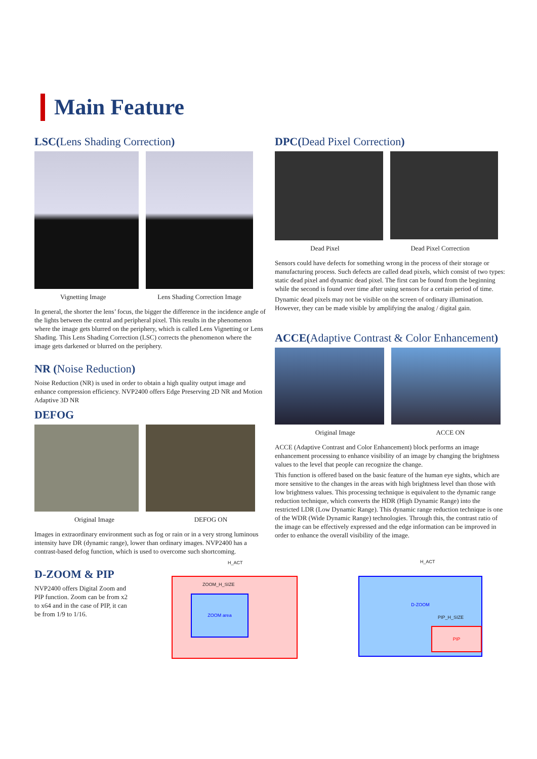Main Feature
LSC(Lens Shading Correction)
Vignetting Image Lens Shading Correction Image
In general, the shorter the lens’ focus, the bigger the difference in the incidence angle of the lights between the central and peripheral pixel. This results in the phenomenon where the image gets blurred on the periphery, which is called Lens Vignetting or Lens Shading. This Lens Shading Correction (LSC) corrects the phenomenon where the image gets darkened or blurred on the periphery.
NR (Noise Reduction)
Noise Reduction (NR) is used in order to obtain a high quality output image and enhance compression efficiency. NVP2400 offers Edge Preserving 2D NR and Motion Adaptive 3D NR
DEFOG
Original Image DEFOG ON
Images in extraordinary environment such as fog or rain or in a very strong luminous intensity have DR (dynamic range), lower than ordinary images. NVP2400 has a contrast-based defog function, which is used to overcome such shortcoming.
D-ZOOM & PIP
NVP2400 offers Digital Zoom and PIP function. Zoom can be from x2 to x64 and in the case of PIP, it can be from 1/9 to 1/16.
DPC(Dead Pixel Correction)
Dead Pixel Dead Pixel Correction
Sensors could have defects for something wrong in the process of their storage or manufacturing process. Such defects are called dead pixels, which consist of two types: static dead pixel and dynamic dead pixel. The first can be found from the beginning while the second is found over time after using sensors for a certain period of time.
Dynamic dead pixels may not be visible on the screen of ordinary illumination. However, they can be made visible by amplifying the analog / digital gain.
ACCE(Adaptive Contrast & Color Enhancement)
Original Image ACCE ON
ACCE (Adaptive Contrast and Color Enhancement) block performs an image enhancement processing to enhance visibility of an image by changing the brightness values to the level that people can recognize the change.
This function is offered based on the basic feature of the human eye sights, which are more sensitive to the changes in the areas with high brightness level than those with low brightness values. This processing technique is equivalent to the dynamic range reduction technique, which converts the HDR (High Dynamic Range) into the restricted LDR (Low Dynamic Range). This dynamic range reduction technique is one of the WDR (Wide Dynamic Range) technologies. Through this, the contrast ratio of the image can be effectively expressed and the edge information can be improved in order to enhance the overall visibility of the image.
ZOOM area
D-ZOOM
PIP
H_ACT H_ACT
ZOOM_H_SIZE
PIP_H_SIZE